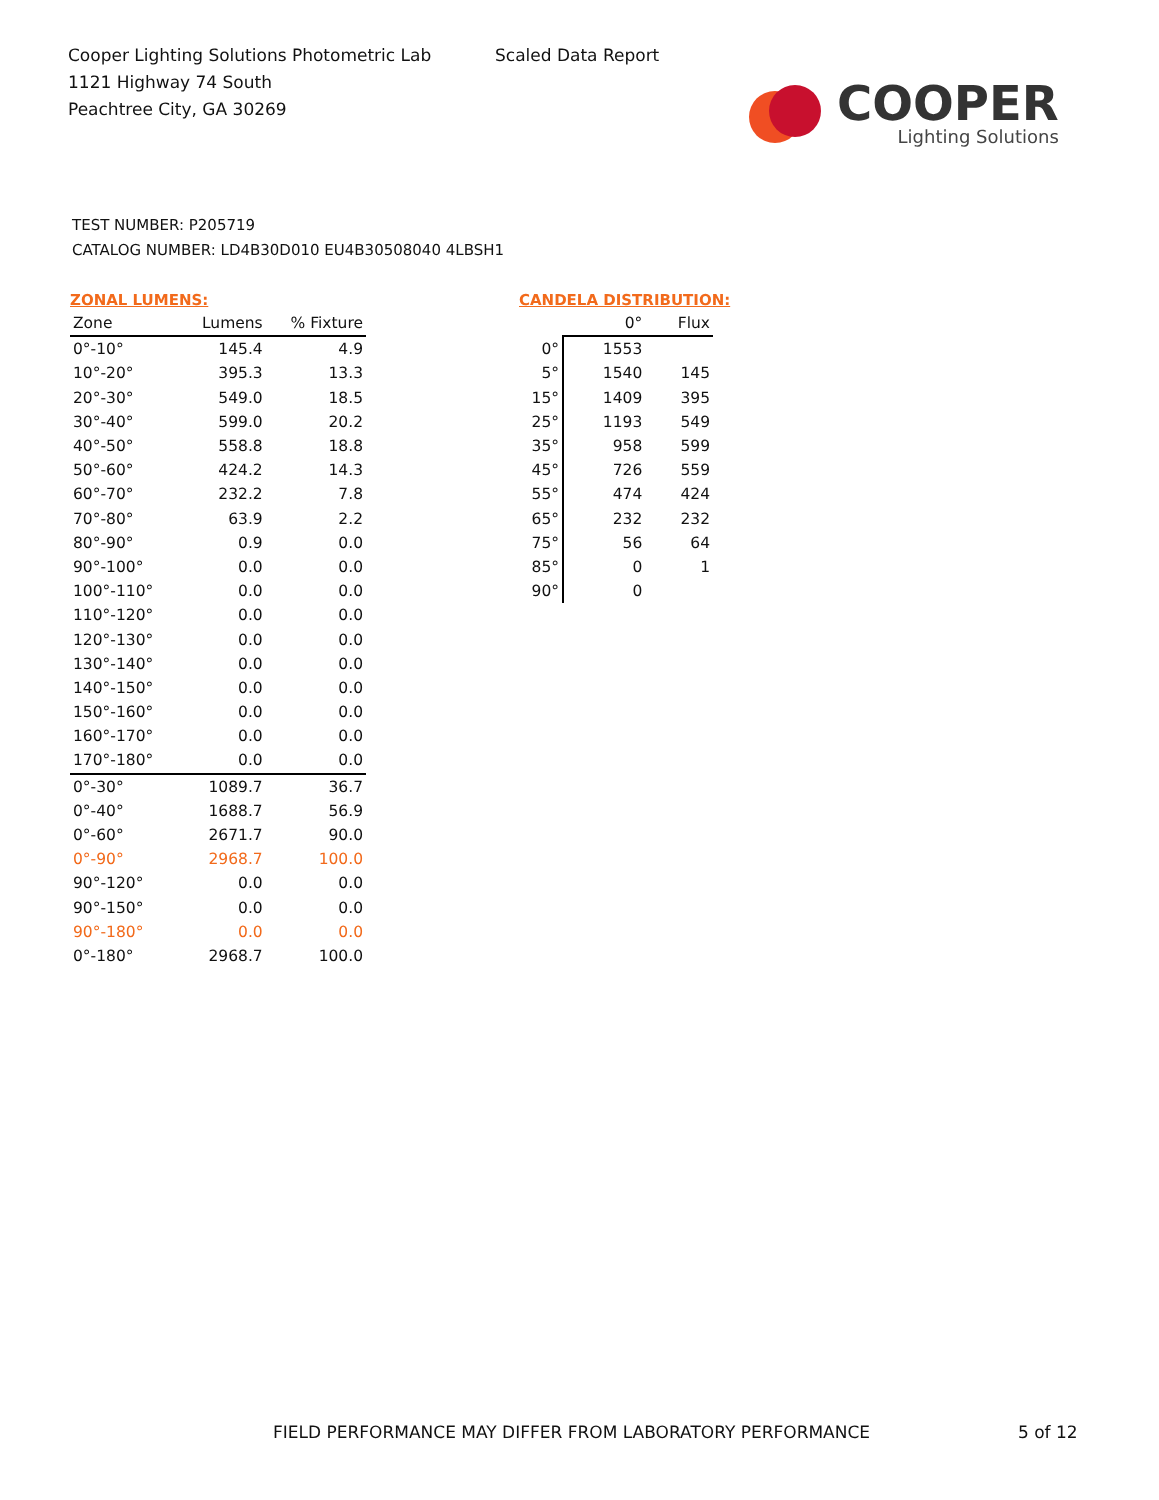Cooper Lighting Solutions Photometric Lab
1121 Highway 74 South
Peachtree City, GA 30269
Scaled Data Report
COOPER
Lighting Solutions
TEST NUMBER: P205719
CATALOG NUMBER: LD4B30D010 EU4B30508040 4LBSH1
ZONAL LUMENS:
| Zone | Lumens | % Fixture |
| --- | --- | --- |
| 0°-10° | 145.4 | 4.9 |
| 10°-20° | 395.3 | 13.3 |
| 20°-30° | 549.0 | 18.5 |
| 30°-40° | 599.0 | 20.2 |
| 40°-50° | 558.8 | 18.8 |
| 50°-60° | 424.2 | 14.3 |
| 60°-70° | 232.2 | 7.8 |
| 70°-80° | 63.9 | 2.2 |
| 80°-90° | 0.9 | 0.0 |
| 90°-100° | 0.0 | 0.0 |
| 100°-110° | 0.0 | 0.0 |
| 110°-120° | 0.0 | 0.0 |
| 120°-130° | 0.0 | 0.0 |
| 130°-140° | 0.0 | 0.0 |
| 140°-150° | 0.0 | 0.0 |
| 150°-160° | 0.0 | 0.0 |
| 160°-170° | 0.0 | 0.0 |
| 170°-180° | 0.0 | 0.0 |
| 0°-30° | 1089.7 | 36.7 |
| 0°-40° | 1688.7 | 56.9 |
| 0°-60° | 2671.7 | 90.0 |
| 0°-90° | 2968.7 | 100.0 |
| 90°-120° | 0.0 | 0.0 |
| 90°-150° | 0.0 | 0.0 |
| 90°-180° | 0.0 | 0.0 |
| 0°-180° | 2968.7 | 100.0 |
CANDELA DISTRIBUTION:
| | 0° | Flux |
| --- | --- | --- |
| 0° | 1553 | |
| 5° | 1540 | 145 |
| 15° | 1409 | 395 |
| 25° | 1193 | 549 |
| 35° | 958 | 599 |
| 45° | 726 | 559 |
| 55° | 474 | 424 |
| 65° | 232 | 232 |
| 75° | 56 | 64 |
| 85° | 0 | 1 |
| 90° | 0 | |
FIELD PERFORMANCE MAY DIFFER FROM LABORATORY PERFORMANCE
5 of 12